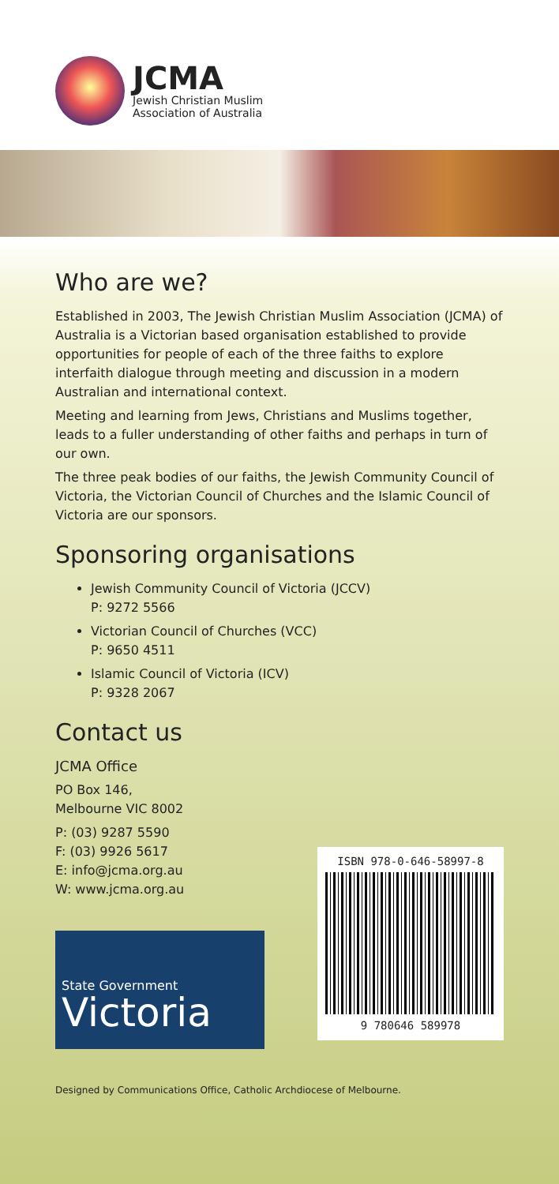JCMA
Jewish Christian Muslim
Association of Australia
Who are we?
Established in 2003, The Jewish Christian Muslim Association (JCMA) of Australia is a Victorian based organisation established to provide opportunities for people of each of the three faiths to explore interfaith dialogue through meeting and discussion in a modern Australian and international context.
Meeting and learning from Jews, Christians and Muslims together, leads to a fuller understanding of other faiths and perhaps in turn of our own.
The three peak bodies of our faiths, the Jewish Community Council of Victoria, the Victorian Council of Churches and the Islamic Council of Victoria are our sponsors.
Sponsoring organisations
Jewish Community Council of Victoria (JCCV)
P: 9272 5566
Victorian Council of Churches (VCC)
P: 9650 4511
Islamic Council of Victoria (ICV)
P: 9328 2067
Contact us
JCMA Office
PO Box 146,
Melbourne VIC 8002
P: (03) 9287 5590
F: (03) 9926 5617
E: info@jcma.org.au
W: www.jcma.org.au
State Government
Victoria
ISBN 978-0-646-58997-8
9 780646 589978
Designed by Communications Office, Catholic Archdiocese of Melbourne.